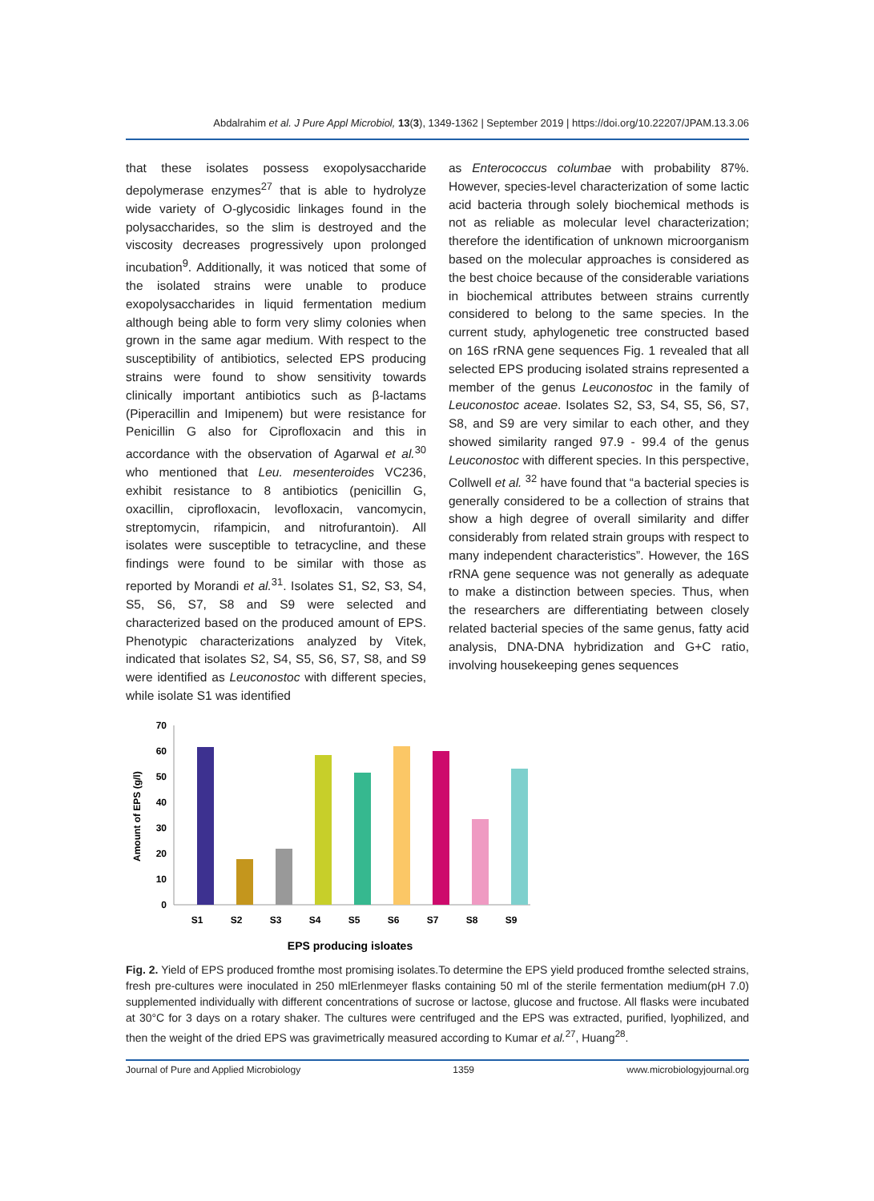Abdalrahim et al. J Pure Appl Microbiol, 13(3), 1349-1362 | September 2019 | https://doi.org/10.22207/JPAM.13.3.06
that these isolates possess exopolysaccharide depolymerase enzymes<sup>27</sup> that is able to hydrolyze wide variety of O-glycosidic linkages found in the polysaccharides, so the slim is destroyed and the viscosity decreases progressively upon prolonged incubation<sup>9</sup>. Additionally, it was noticed that some of the isolated strains were unable to produce exopolysaccharides in liquid fermentation medium although being able to form very slimy colonies when grown in the same agar medium. With respect to the susceptibility of antibiotics, selected EPS producing strains were found to show sensitivity towards clinically important antibiotics such as β-lactams (Piperacillin and Imipenem) but were resistance for Penicillin G also for Ciprofloxacin and this in accordance with the observation of Agarwal et al.<sup>30</sup> who mentioned that Leu. mesenteroides VC236, exhibit resistance to 8 antibiotics (penicillin G, oxacillin, ciprofloxacin, levofloxacin, vancomycin, streptomycin, rifampicin, and nitrofurantoin). All isolates were susceptible to tetracycline, and these findings were found to be similar with those as reported by Morandi et al.<sup>31</sup>. Isolates S1, S2, S3, S4, S5, S6, S7, S8 and S9 were selected and characterized based on the produced amount of EPS. Phenotypic characterizations analyzed by Vitek, indicated that isolates S2, S4, S5, S6, S7, S8, and S9 were identified as Leuconostoc with different species, while isolate S1 was identified
as Enterococcus columbae with probability 87%. However, species-level characterization of some lactic acid bacteria through solely biochemical methods is not as reliable as molecular level characterization; therefore the identification of unknown microorganism based on the molecular approaches is considered as the best choice because of the considerable variations in biochemical attributes between strains currently considered to belong to the same species. In the current study, aphylogenetic tree constructed based on 16S rRNA gene sequences Fig. 1 revealed that all selected EPS producing isolated strains represented a member of the genus Leuconostoc in the family of Leuconostoc aceae. Isolates S2, S3, S4, S5, S6, S7, S8, and S9 are very similar to each other, and they showed similarity ranged 97.9 - 99.4 of the genus Leuconostoc with different species. In this perspective, Collwell et al. <sup>32</sup> have found that “a bacterial species is generally considered to be a collection of strains that show a high degree of overall similarity and differ considerably from related strain groups with respect to many independent characteristics”. However, the 16S rRNA gene sequence was not generally as adequate to make a distinction between species. Thus, when the researchers are differentiating between closely related bacterial species of the same genus, fatty acid analysis, DNA-DNA hybridization and G+C ratio, involving housekeeping genes sequences
Amount of EPS (g/l)
70
60
50
40
30
20
10
0
S1
S2
S3
S4
S5
S6
S7
S8
S9
EPS producing isloates
Fig. 2. Yield of EPS produced fromthe most promising isolates.To determine the EPS yield produced fromthe selected strains, fresh pre-cultures were inoculated in 250 mlErlenmeyer flasks containing 50 ml of the sterile fermentation medium(pH 7.0) supplemented individually with different concentrations of sucrose or lactose, glucose and fructose. All flasks were incubated at 30°C for 3 days on a rotary shaker. The cultures were centrifuged and the EPS was extracted, purified, lyophilized, and then the weight of the dried EPS was gravimetrically measured according to Kumar et al.<sup>27</sup>, Huang<sup>28</sup>.
Journal of Pure and Applied Microbiology 1359 www.microbiologyjournal.org